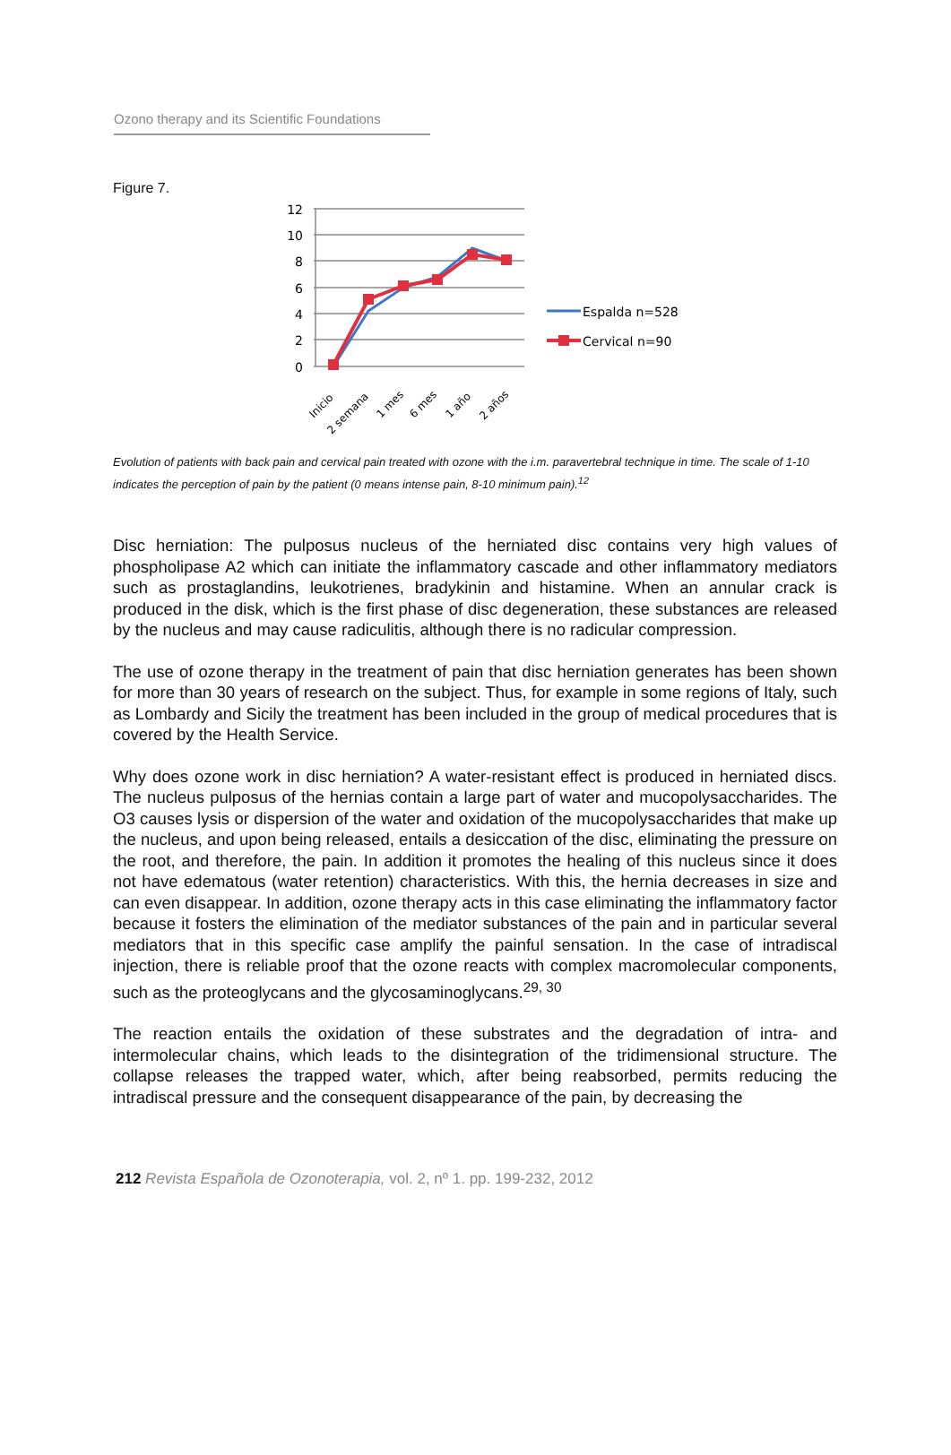Ozono therapy and its Scientific Foundations
Figure 7.
12
10
8
6
4
2
0
Espalda n=528
Cervical n=90
Inicio
2 semana
1 mes
6 mes
1 año
2 años
Evolution of patients with back pain and cervical pain treated with ozone with the i.m. paravertebral technique in time. The scale of 1-10 indicates the perception of pain by the patient (0 means intense pain, 8-10 minimum pain).<sup>12</sup>
Disc herniation: The pulposus nucleus of the herniated disc contains very high values of phospholipase A2 which can initiate the inflammatory cascade and other inflammatory mediators such as prostaglandins, leukotrienes, bradykinin and histamine. When an annular crack is produced in the disk, which is the first phase of disc degeneration, these substances are released by the nucleus and may cause radiculitis, although there is no radicular compression.
The use of ozone therapy in the treatment of pain that disc herniation generates has been shown for more than 30 years of research on the subject. Thus, for example in some regions of Italy, such as Lombardy and Sicily the treatment has been included in the group of medical procedures that is covered by the Health Service.
Why does ozone work in disc herniation? A water-resistant effect is produced in herniated discs. The nucleus pulposus of the hernias contain a large part of water and mucopolysaccharides. The O3 causes lysis or dispersion of the water and oxidation of the mucopolysaccharides that make up the nucleus, and upon being released, entails a desiccation of the disc, eliminating the pressure on the root, and therefore, the pain. In addition it promotes the healing of this nucleus since it does not have edematous (water retention) characteristics. With this, the hernia decreases in size and can even disappear. In addition, ozone therapy acts in this case eliminating the inflammatory factor because it fosters the elimination of the mediator substances of the pain and in particular several mediators that in this specific case amplify the painful sensation. In the case of intradiscal injection, there is reliable proof that the ozone reacts with complex macromolecular components, such as the proteoglycans and the glycosaminoglycans.<sup>29, 30</sup>
The reaction entails the oxidation of these substrates and the degradation of intra- and intermolecular chains, which leads to the disintegration of the tridimensional structure. The collapse releases the trapped water, which, after being reabsorbed, permits reducing the intradiscal pressure and the consequent disappearance of the pain, by decreasing the
212 Revista Española de Ozonoterapia, vol. 2, nº 1. pp. 199-232, 2012